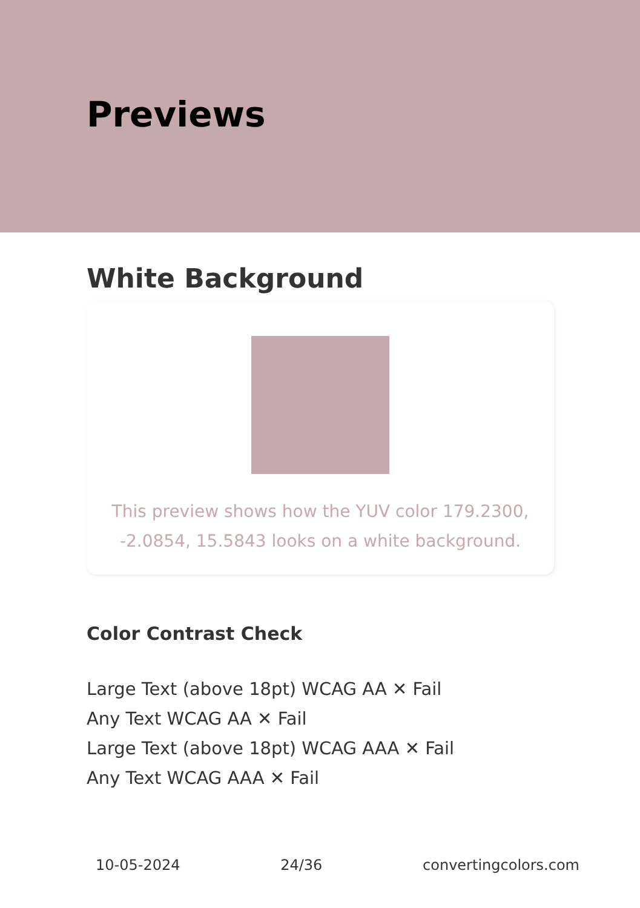Previews
White Background
This preview shows how the YUV color 179.2300, -2.0854, 15.5843 looks on a white background.
Color Contrast Check
Large Text (above 18pt) WCAG AA ✕ Fail
Any Text WCAG AA ✕ Fail
Large Text (above 18pt) WCAG AAA ✕ Fail
Any Text WCAG AAA ✕ Fail
10-05-2024 24/36 convertingcolors.com